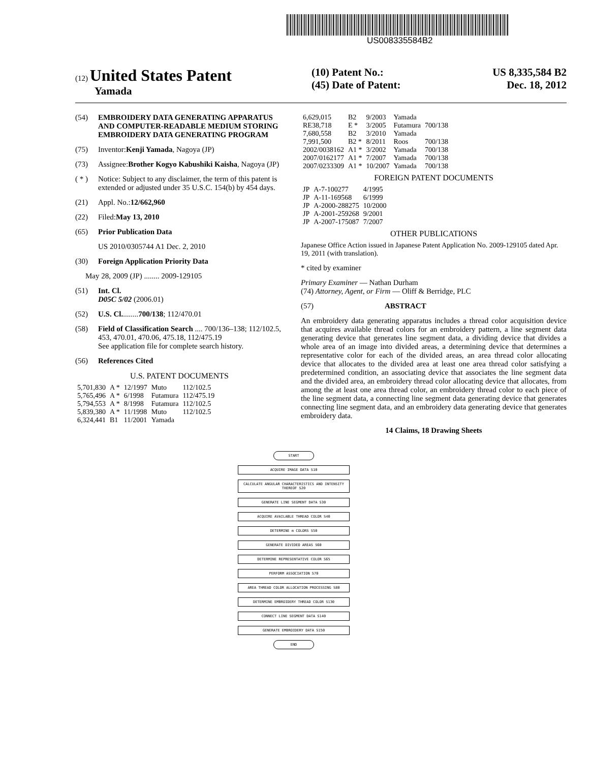US008335584B2
(12) United States Patent
Yamada
(10) Patent No.: US 8,335,584 B2
(45) Date of Patent: Dec. 18, 2012
(54) EMBROIDERY DATA GENERATING APPARATUS AND COMPUTER-READABLE MEDIUM STORING EMBROIDERY DATA GENERATING PROGRAM
(75) Inventor: Kenji Yamada, Nagoya (JP)
(73) Assignee: Brother Kogyo Kabushiki Kaisha, Nagoya (JP)
( * ) Notice: Subject to any disclaimer, the term of this patent is extended or adjusted under 35 U.S.C. 154(b) by 454 days.
(21) Appl. No.: 12/662,960
(22) Filed: May 13, 2010
(65) Prior Publication Data
US 2010/0305744 A1 Dec. 2, 2010
(30) Foreign Application Priority Data
May 28, 2009 (JP) ........ 2009-129105
(51) Int. Cl.
D05C 5/02 (2006.01)
(52) U.S. Cl. ........ 700/138; 112/470.01
(58) Field of Classification Search .... 700/136–138; 112/102.5, 453, 470.01, 470.06, 475.18, 112/475.19
See application file for complete search history.
(56) References Cited
U.S. PATENT DOCUMENTS
| 5,701,830 | A * | 12/1997 | Muto | 112/102.5 |
| 5,765,496 | A * | 6/1998 | Futamura | 112/475.19 |
| 5,794,553 | A * | 8/1998 | Futamura | 112/102.5 |
| 5,839,380 | A * | 11/1998 | Muto | 112/102.5 |
| 6,324,441 | B1 | 11/2001 | Yamada | |
| 6,629,015 | B2 | 9/2003 | Yamada | |
| RE38,718 | E * | 3/2005 | Futamura | 700/138 |
| 7,680,558 | B2 | 3/2010 | Yamada | |
| 7,991,500 | B2 * | 8/2011 | Roos | 700/138 |
| 2002/0038162 | A1 * | 3/2002 | Yamada | 700/138 |
| 2007/0162177 | A1 * | 7/2007 | Yamada | 700/138 |
| 2007/0233309 | A1 * | 10/2007 | Yamada | 700/138 |
FOREIGN PATENT DOCUMENTS
| JP | A-7-100277 | 4/1995 |
| JP | A-11-169568 | 6/1999 |
| JP | A-2000-288275 | 10/2000 |
| JP | A-2001-259268 | 9/2001 |
| JP | A-2007-175087 | 7/2007 |
OTHER PUBLICATIONS
Japanese Office Action issued in Japanese Patent Application No. 2009-129105 dated Apr. 19, 2011 (with translation).
* cited by examiner
Primary Examiner — Nathan Durham
(74) Attorney, Agent, or Firm — Oliff & Berridge, PLC
(57) ABSTRACT
An embroidery data generating apparatus includes a thread color acquisition device that acquires available thread colors for an embroidery pattern, a line segment data generating device that generates line segment data, a dividing device that divides a whole area of an image into divided areas, a determining device that determines a representative color for each of the divided areas, an area thread color allocating device that allocates to the divided area at least one area thread color satisfying a predetermined condition, an associating device that associates the line segment data and the divided area, an embroidery thread color allocating device that allocates, from among the at least one area thread color, an embroidery thread color to each piece of the line segment data, a connecting line segment data generating device that generates connecting line segment data, and an embroidery data generating device that generates embroidery data.
14 Claims, 18 Drawing Sheets
START
ACQUIRE IMAGE DATA S10
CALCULATE ANGULAR CHARACTERISTICS AND INTENSITY THEREOF S20
GENERATE LINE SEGMENT DATA S30
ACQUIRE AVAILABLE THREAD COLOR S40
DETERMINE m COLORS S50
GENERATE DIVIDED AREAS S60
DETERMINE REPRESENTATIVE COLOR S65
PERFORM ASSOCIATION S70
AREA THREAD COLOR ALLOCATION PROCESSING S80
DETERMINE EMBROIDERY THREAD COLOR S130
CONNECT LINE SEGMENT DATA S140
GENERATE EMBROIDERY DATA S150
END